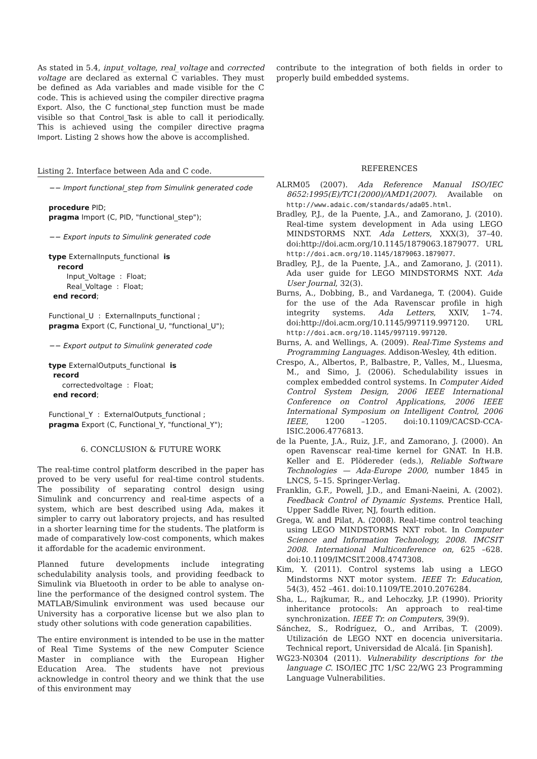As stated in 5.4, input_voltage, real_voltage and corrected voltage are declared as external C variables. They must be defined as Ada variables and made visible for the C code. This is achieved using the compiler directive pragma Export. Also, the C functional_step function must be made visible so that Control_Task is able to call it periodically. This is achieved using the compiler directive pragma Import. Listing 2 shows how the above is accomplished.
Listing 2. Interface between Ada and C code.
−− Import functional_step from Simulink generated code procedure PID; pragma Import (C, PID, "functional_step"); −− Export inputs to Simulink generated code type ExternalInputs_functional is record Input_Voltage : Float; Real_Voltage : Float; end record; Functional_U : ExternalInputs_functional ; pragma Export (C, Functional_U, "functional_U"); −− Export output to Simulink generated code type ExternalOutputs_functional is record correctedvoltage : Float; end record; Functional_Y : ExternalOutputs_functional ; pragma Export (C, Functional_Y, "functional_Y");
6. CONCLUSION & FUTURE WORK
The real-time control platform described in the paper has proved to be very useful for real-time control students. The possibility of separating control design using Simulink and concurrency and real-time aspects of a system, which are best described using Ada, makes it simpler to carry out laboratory projects, and has resulted in a shorter learning time for the students. The platform is made of comparatively low-cost components, which makes it affordable for the academic environment.
Planned future developments include integrating schedulability analysis tools, and providing feedback to Simulink via Bluetooth in order to be able to analyse on-line the performance of the designed control system. The MATLAB/Simulink environment was used because our University has a corporative license but we also plan to study other solutions with code generation capabilities.
The entire environment is intended to be use in the matter of Real Time Systems of the new Computer Science Master in compliance with the European Higher Education Area. The students have not previous acknowledge in control theory and we think that the use of this environment may
contribute to the integration of both fields in order to properly build embedded systems.
REFERENCES
ALRM05 (2007). Ada Reference Manual ISO/IEC 8652:1995(E)/TC1(2000)/AMD1(2007). Available on http://www.adaic.com/standards/ada05.html.
Bradley, P.J., de la Puente, J.A., and Zamorano, J. (2010). Real-time system development in Ada using LEGO MINDSTORMS NXT. Ada Letters, XXX(3), 37–40. doi:http://doi.acm.org/10.1145/1879063.1879077. URL http://doi.acm.org/10.1145/1879063.1879077.
Bradley, P.J., de la Puente, J.A., and Zamorano, J. (2011). Ada user guide for LEGO MINDSTORMS NXT. Ada User Journal, 32(3).
Burns, A., Dobbing, B., and Vardanega, T. (2004). Guide for the use of the Ada Ravenscar profile in high integrity systems. Ada Letters, XXIV, 1–74. doi:http://doi.acm.org/10.1145/997119.997120. URL http://doi.acm.org/10.1145/997119.997120.
Burns, A. and Wellings, A. (2009). Real-Time Systems and Programming Languages. Addison-Wesley, 4th edition.
Crespo, A., Albertos, P., Balbastre, P., Valles, M., Lluesma, M., and Simo, J. (2006). Schedulability issues in complex embedded control systems. In Computer Aided Control System Design, 2006 IEEE International Conference on Control Applications, 2006 IEEE International Symposium on Intelligent Control, 2006 IEEE, 1200 –1205. doi:10.1109/CACSD-CCA-ISIC.2006.4776813.
de la Puente, J.A., Ruiz, J.F., and Zamorano, J. (2000). An open Ravenscar real-time kernel for GNAT. In H.B. Keller and E. Plödereder (eds.), Reliable Software Technologies — Ada-Europe 2000, number 1845 in LNCS, 5–15. Springer-Verlag.
Franklin, G.F., Powell, J.D., and Emani-Naeini, A. (2002). Feedback Control of Dynamic Systems. Prentice Hall, Upper Saddle River, NJ, fourth edition.
Grega, W. and Pilat, A. (2008). Real-time control teaching using LEGO MINDSTORMS NXT robot. In Computer Science and Information Technology, 2008. IMCSIT 2008. International Multiconference on, 625 –628. doi:10.1109/IMCSIT.2008.4747308.
Kim, Y. (2011). Control systems lab using a LEGO Mindstorms NXT motor system. IEEE Tr. Education, 54(3), 452 –461. doi:10.1109/TE.2010.2076284.
Sha, L., Rajkumar, R., and Lehoczky, J.P. (1990). Priority inheritance protocols: An approach to real-time synchronization. IEEE Tr. on Computers, 39(9).
Sánchez, S., Rodríguez, O., and Arribas, T. (2009). Utilización de LEGO NXT en docencia universitaria. Technical report, Universidad de Alcalá. [in Spanish].
WG23-N0304 (2011). Vulnerability descriptions for the language C. ISO/IEC JTC 1/SC 22/WG 23 Programming Language Vulnerabilities.